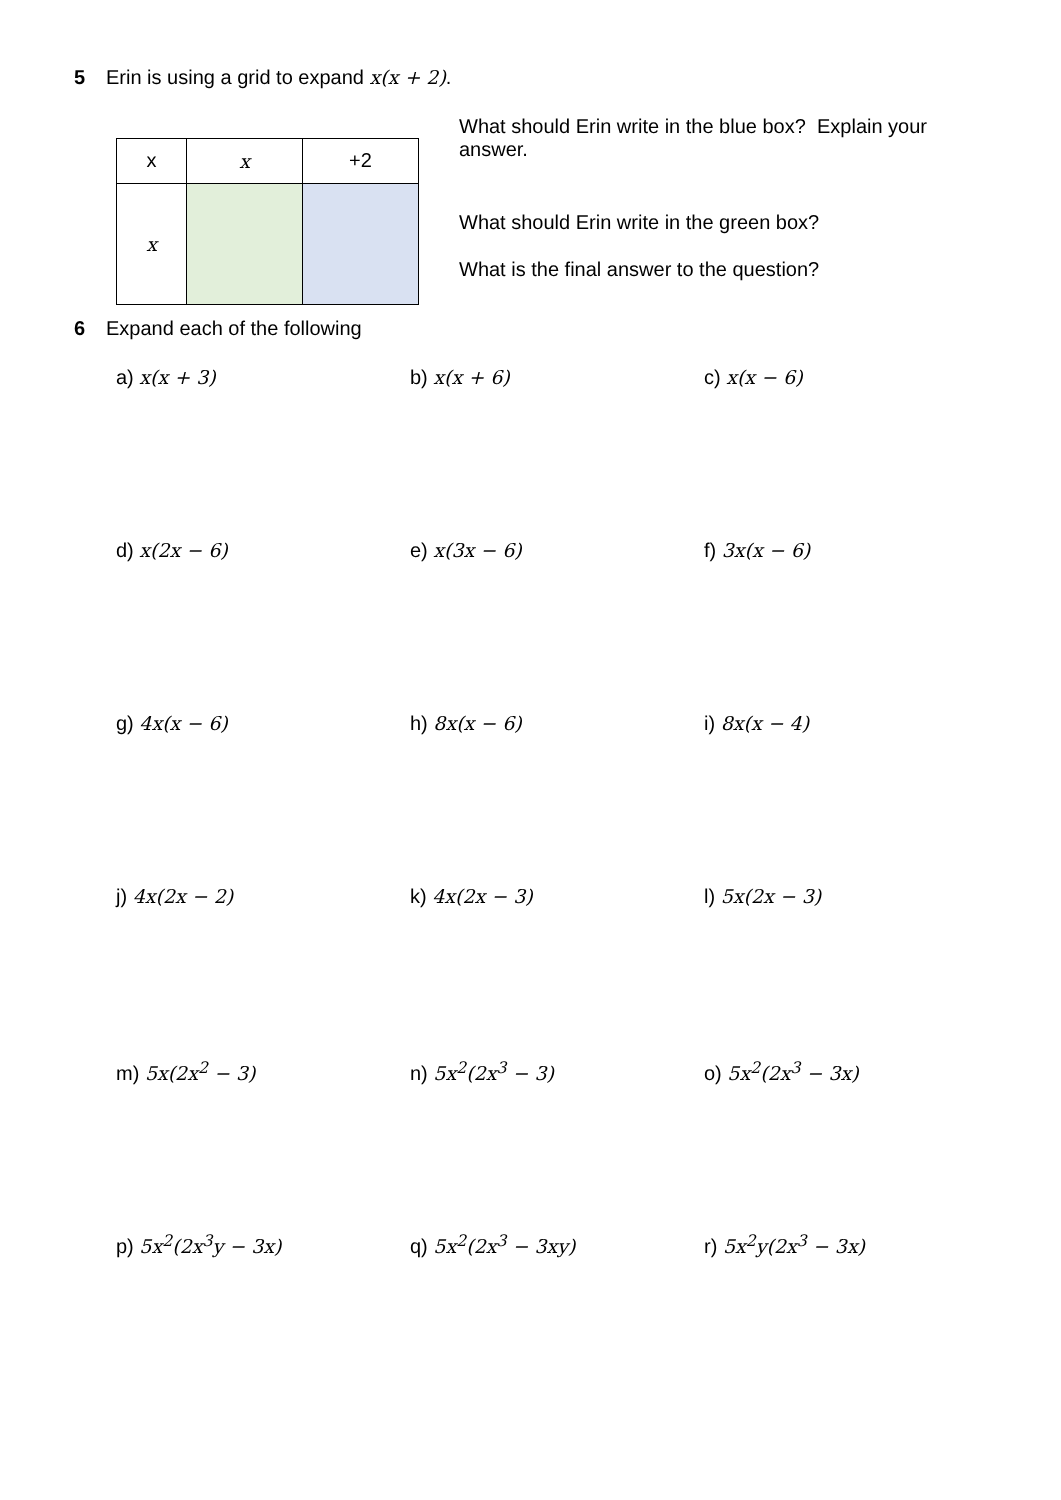5 Erin is using a grid to expand x(x + 2).
| x | x | +2 |
| x | | |
What should Erin write in the blue box? Explain your answer.
What should Erin write in the green box?
What is the final answer to the question?
6 Expand each of the following
a) x(x + 3) b) x(x + 6) c) x(x − 6)
d) x(2x − 6) e) x(3x − 6) f) 3x(x − 6)
g) 4x(x − 6) h) 8x(x − 6) i) 8x(x − 4)
j) 4x(2x − 2) k) 4x(2x − 3) l) 5x(2x − 3)
m) 5x(2x<sup>2</sup> − 3) n) 5x<sup>2</sup>(2x<sup>3</sup> − 3) o) 5x<sup>2</sup>(2x<sup>3</sup> − 3x)
p) 5x<sup>2</sup>(2x<sup>3</sup>y − 3x) q) 5x<sup>2</sup>(2x<sup>3</sup> − 3xy) r) 5x<sup>2</sup>y(2x<sup>3</sup> − 3x)